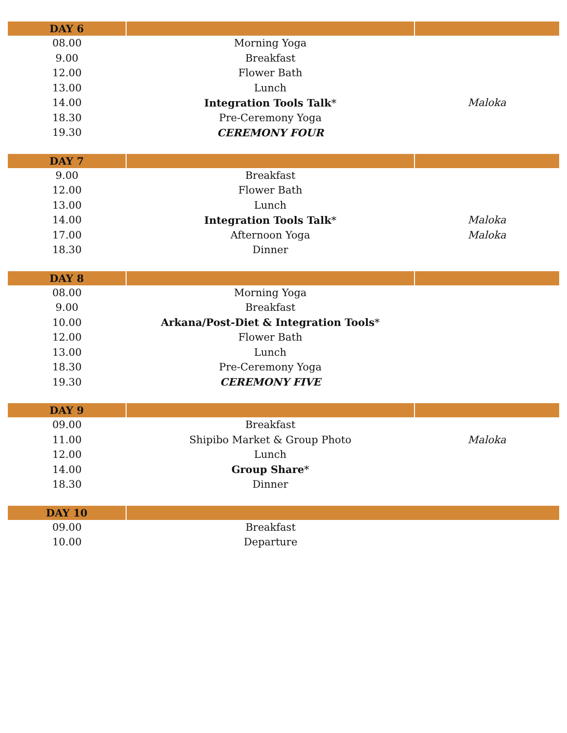| DAY 6 | | |
| --- | --- | --- |
| 08.00 | Morning Yoga | |
| 9.00 | Breakfast | |
| 12.00 | Flower Bath | |
| 13.00 | Lunch | |
| 14.00 | Integration Tools Talk * | Maloka |
| 18.30 | Pre-Ceremony Yoga | |
| 19.30 | CEREMONY FOUR | |
| DAY 7 | | |
| --- | --- | --- |
| 9.00 | Breakfast | |
| 12.00 | Flower Bath | |
| 13.00 | Lunch | |
| 14.00 | Integration Tools Talk * | Maloka |
| 17.00 | Afternoon Yoga | Maloka |
| 18.30 | Dinner | |
| DAY 8 | | |
| --- | --- | --- |
| 08.00 | Morning Yoga | |
| 9.00 | Breakfast | |
| 10.00 | Arkana/Post-Diet & Integration Tools * | |
| 12.00 | Flower Bath | |
| 13.00 | Lunch | |
| 18.30 | Pre-Ceremony Yoga | |
| 19.30 | CEREMONY FIVE | |
| DAY 9 | | |
| --- | --- | --- |
| 09.00 | Breakfast | |
| 11.00 | Shipibo Market & Group Photo | Maloka |
| 12.00 | Lunch | |
| 14.00 | Group Share * | |
| 18.30 | Dinner | |
| DAY 10 | | |
| --- | --- | --- |
| 09.00 | Breakfast | |
| 10.00 | Departure | |